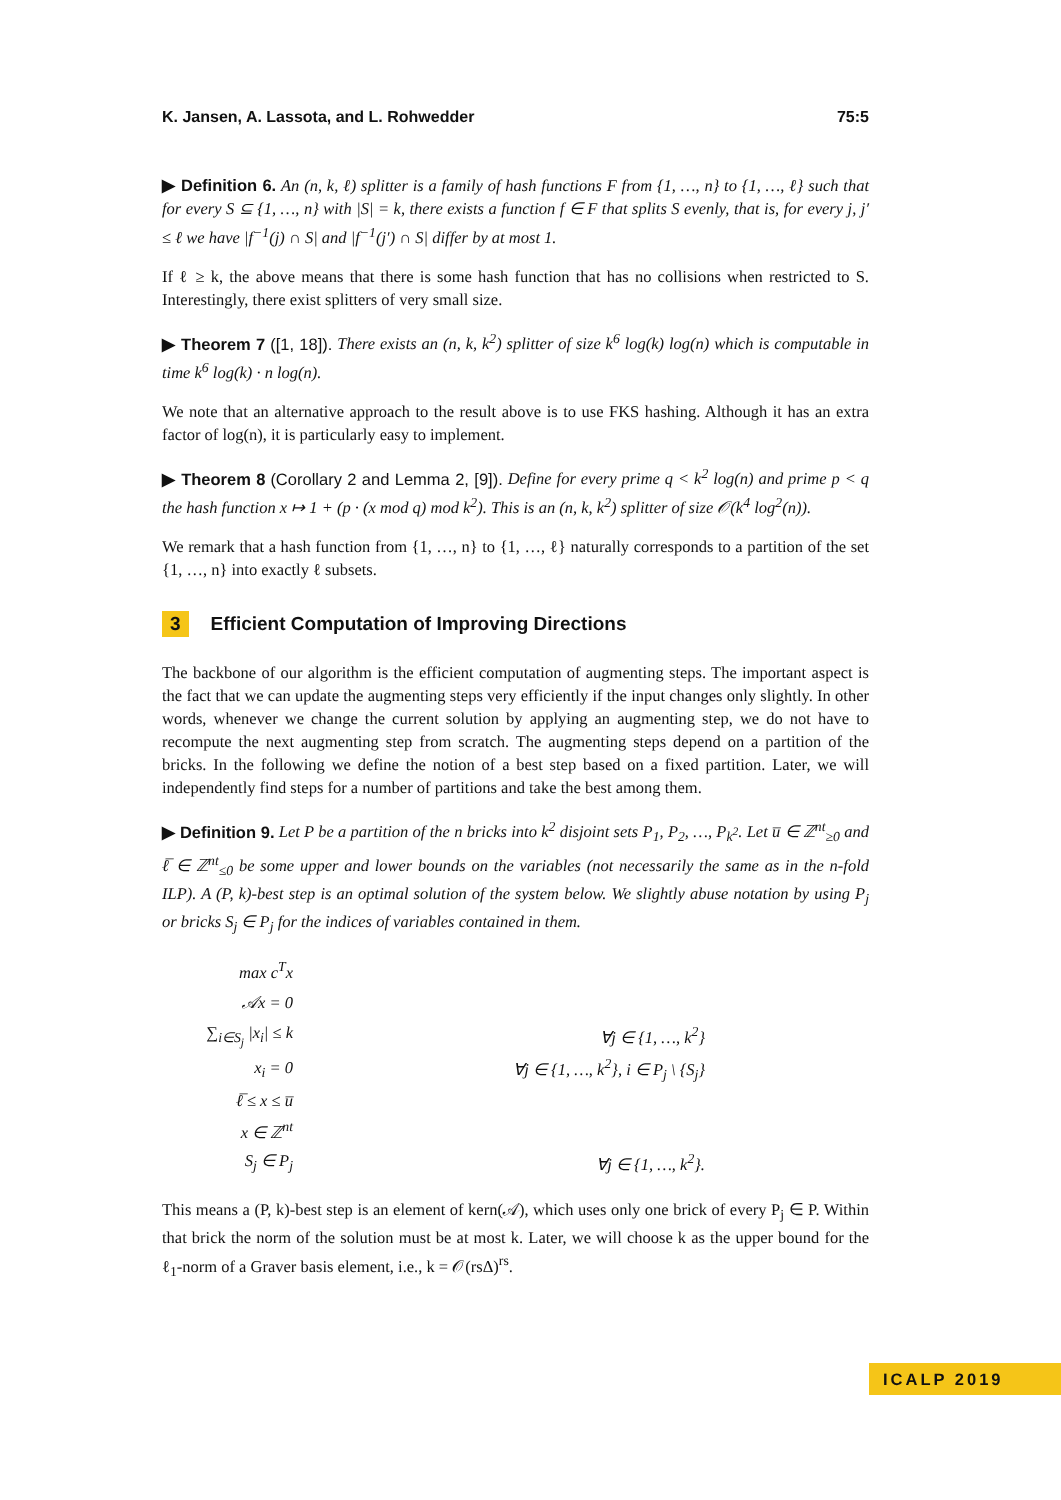K. Jansen, A. Lassota, and L. Rohwedder 75:5
▶ Definition 6. An (n, k, ℓ) splitter is a family of hash functions F from {1, …, n} to {1, …, ℓ} such that for every S ⊆ {1, …, n} with |S| = k, there exists a function f ∈ F that splits S evenly, that is, for every j, j′ ≤ ℓ we have |f<sup>−1</sup>(j) ∩ S| and |f<sup>−1</sup>(j′) ∩ S| differ by at most 1.
If ℓ ≥ k, the above means that there is some hash function that has no collisions when restricted to S. Interestingly, there exist splitters of very small size.
▶ Theorem 7 ([1, 18]). There exists an (n, k, k<sup>2</sup>) splitter of size k<sup>6</sup> log(k) log(n) which is computable in time k<sup>6</sup> log(k) · n log(n).
We note that an alternative approach to the result above is to use FKS hashing. Although it has an extra factor of log(n), it is particularly easy to implement.
▶ Theorem 8 (Corollary 2 and Lemma 2, [9]). Define for every prime q < k<sup>2</sup> log(n) and prime p < q the hash function x ↦ 1 + (p · (x mod q) mod k<sup>2</sup>). This is an (n, k, k<sup>2</sup>) splitter of size 𝒪(k<sup>4</sup> log<sup>2</sup>(n)).
We remark that a hash function from {1, …, n} to {1, …, ℓ} naturally corresponds to a partition of the set {1, …, n} into exactly ℓ subsets.
3 Efficient Computation of Improving Directions
The backbone of our algorithm is the efficient computation of augmenting steps. The important aspect is the fact that we can update the augmenting steps very efficiently if the input changes only slightly. In other words, whenever we change the current solution by applying an augmenting step, we do not have to recompute the next augmenting step from scratch. The augmenting steps depend on a partition of the bricks. In the following we define the notion of a best step based on a fixed partition. Later, we will independently find steps for a number of partitions and take the best among them.
▶ Definition 9. Let P be a partition of the n bricks into k<sup>2</sup> disjoint sets P<sub>1</sub>, P<sub>2</sub>, …, P<sub>k<sup>2</sup></sub>. Let u̅ ∈ ℤ<sup>nt</sup><sub>≥0</sub> and ℓ̅ ∈ ℤ<sup>nt</sup><sub>≤0</sub> be some upper and lower bounds on the variables (not necessarily the same as in the n-fold ILP). A (P, k)-best step is an optimal solution of the system below. We slightly abuse notation by using P<sub>j</sub> or bricks S<sub>j</sub> ∈ P<sub>j</sub> for the indices of variables contained in them.
| max c<sup>T</sup>x | |
| 𝒜x = 0 | |
| ∑<sub>i∈S<sub>j</sub></sub> /x<sub>i</sub>/ ≤ k | ∀j ∈ {1, …, k<sup>2</sup>} |
| x<sub>i</sub> = 0 | ∀j ∈ {1, …, k<sup>2</sup>}, i ∈ P<sub>j</sub> \ {S<sub>j</sub>} |
| ℓ̅ ≤ x ≤ u̅ | |
| x ∈ ℤ<sup>nt</sup> | |
| S<sub>j</sub> ∈ P<sub>j</sub> | ∀j ∈ {1, …, k<sup>2</sup>}. |
This means a (P, k)-best step is an element of kern(𝒜), which uses only one brick of every P<sub>j</sub> ∈ P. Within that brick the norm of the solution must be at most k. Later, we will choose k as the upper bound for the ℓ<sub>1</sub>-norm of a Graver basis element, i.e., k = 𝒪(rsΔ)<sup>rs</sup>.
ICALP 2019